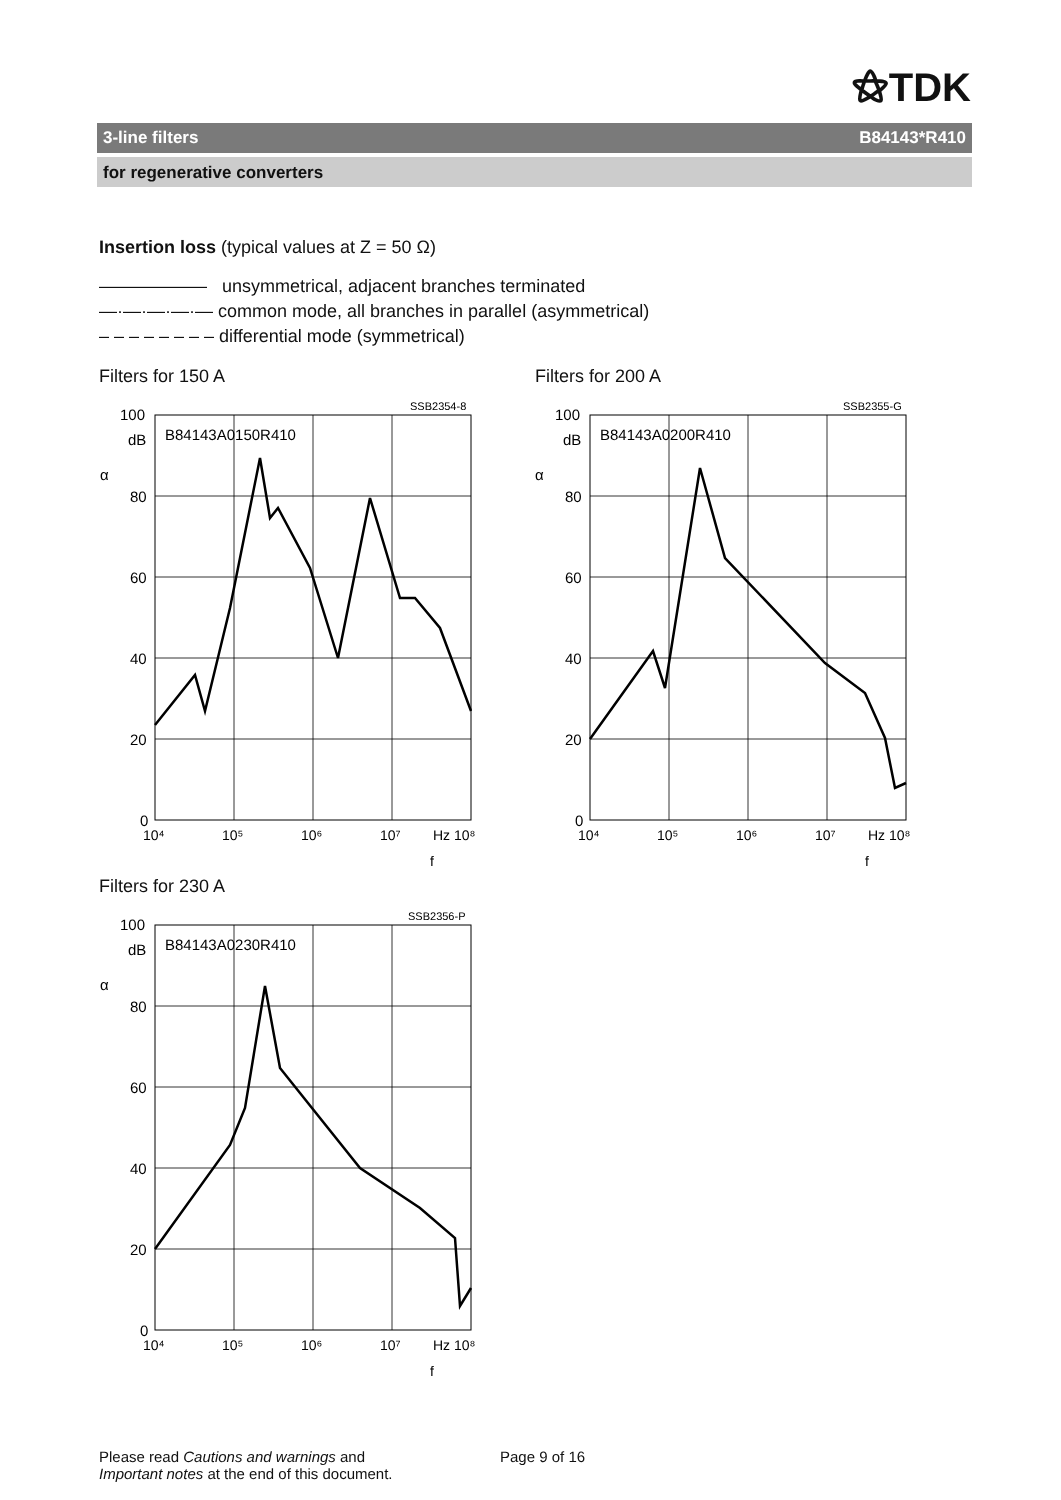⚝TDK
3-line filters B84143*R410
for regenerative converters
Insertion loss (typical values at Z = 50 Ω)
—————— unsymmetrical, adjacent branches terminated
—·—·—·—·— common mode, all branches in parallel (asymmetrical)
– – – – – – – – differential mode (symmetrical)
Filters for 150 A Filters for 200 A
Filters for 230 A
SSB2354-8
B84143A0150R410
100
dB
80
60
40
20
0
α
10⁴
10⁵
10⁶
10⁷
Hz 10⁸
f
SSB2355-G
B84143A0200R410
100
dB
80
60
40
20
0
α
10⁴
10⁵
10⁶
10⁷
Hz 10⁸
f
SSB2356-P
B84143A0230R410
100
dB
80
60
40
20
0
α
10⁴
10⁵
10⁶
10⁷
Hz 10⁸
f
Please read Cautions and warnings and
Important notes at the end of this document.
Page 9 of 16